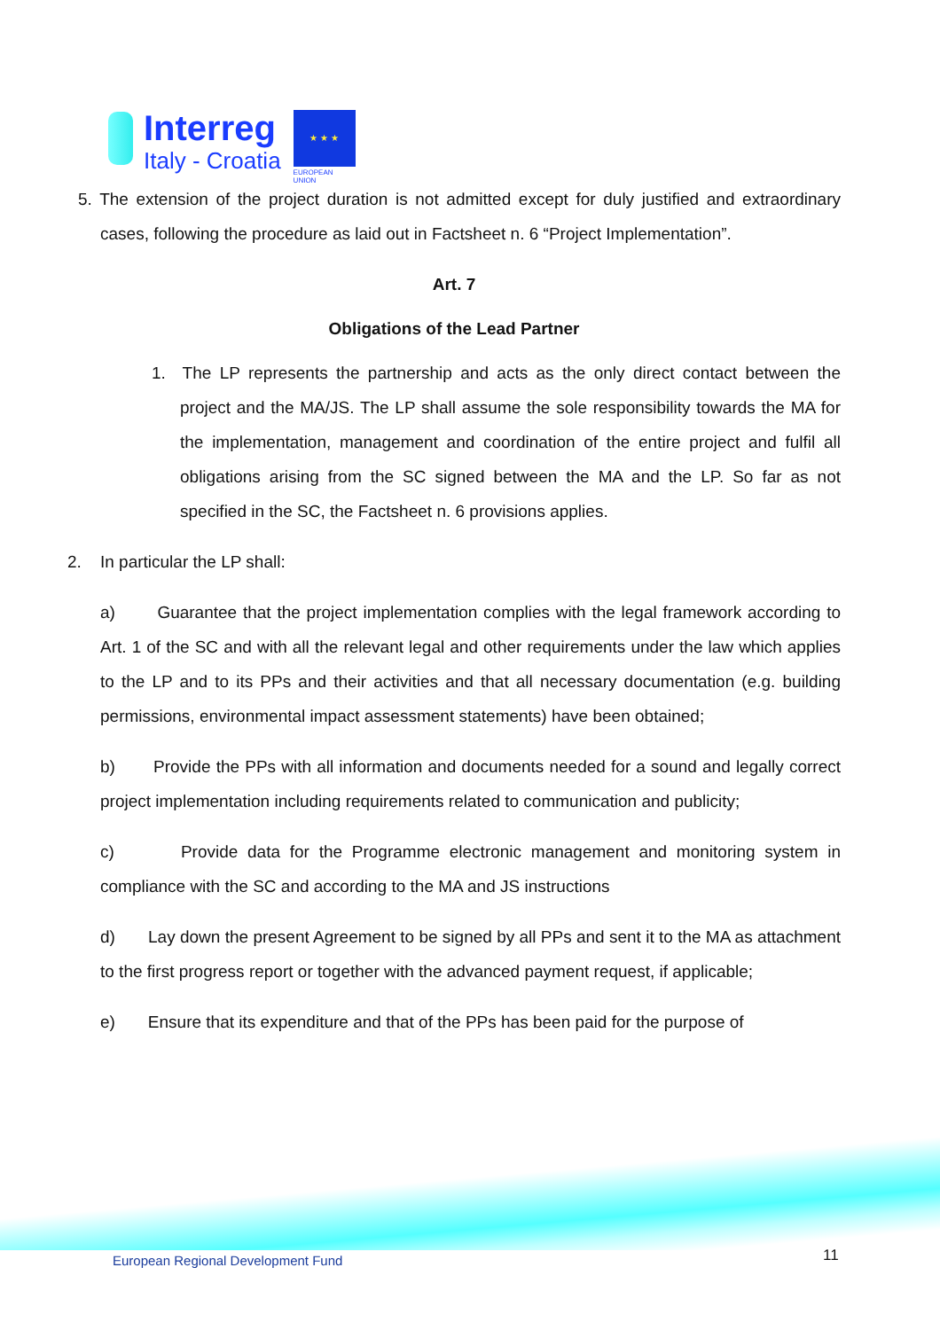Interreg
Italy - Croatia
★ ★ ★
EUROPEAN UNION
5. The extension of the project duration is not admitted except for duly justified and extraordinary cases, following the procedure as laid out in Factsheet n. 6 “Project Implementation”.
Art. 7
Obligations of the Lead Partner
1. The LP represents the partnership and acts as the only direct contact between the project and the MA/JS. The LP shall assume the sole responsibility towards the MA for the implementation, management and coordination of the entire project and fulfil all obligations arising from the SC signed between the MA and the LP. So far as not specified in the SC, the Factsheet n. 6 provisions applies.
2. In particular the LP shall:
a) Guarantee that the project implementation complies with the legal framework according to Art. 1 of the SC and with all the relevant legal and other requirements under the law which applies to the LP and to its PPs and their activities and that all necessary documentation (e.g. building permissions, environmental impact assessment statements) have been obtained;
b) Provide the PPs with all information and documents needed for a sound and legally correct project implementation including requirements related to communication and publicity;
c) Provide data for the Programme electronic management and monitoring system in compliance with the SC and according to the MA and JS instructions
d) Lay down the present Agreement to be signed by all PPs and sent it to the MA as attachment to the first progress report or together with the advanced payment request, if applicable;
e) Ensure that its expenditure and that of the PPs has been paid for the purpose of
European Regional Development Fund
11